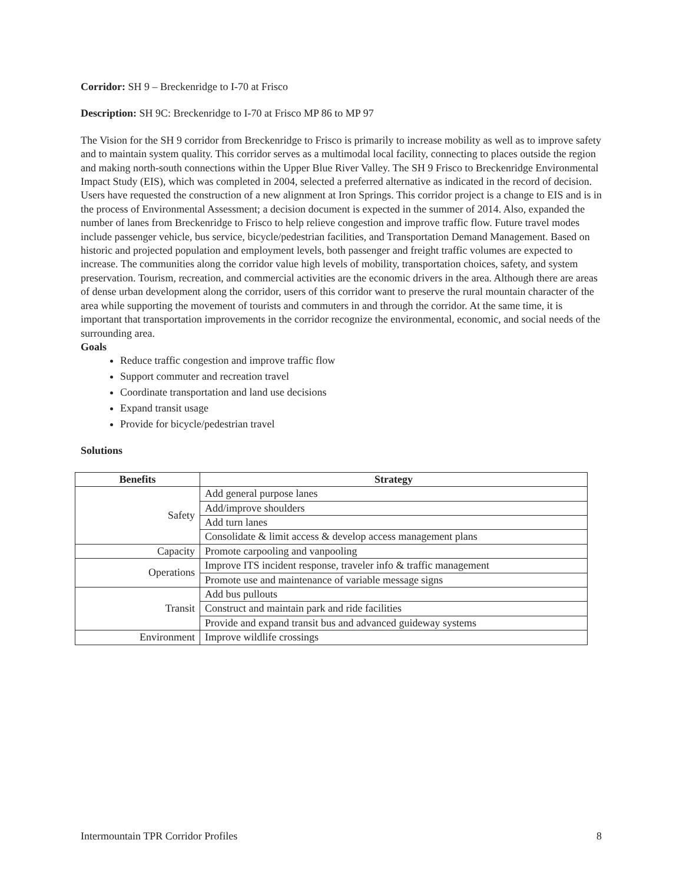Corridor: SH 9 – Breckenridge to I-70 at Frisco
Description: SH 9C: Breckenridge to I-70 at Frisco MP 86 to MP 97
The Vision for the SH 9 corridor from Breckenridge to Frisco is primarily to increase mobility as well as to improve safety and to maintain system quality. This corridor serves as a multimodal local facility, connecting to places outside the region and making north-south connections within the Upper Blue River Valley. The SH 9 Frisco to Breckenridge Environmental Impact Study (EIS), which was completed in 2004, selected a preferred alternative as indicated in the record of decision. Users have requested the construction of a new alignment at Iron Springs. This corridor project is a change to EIS and is in the process of Environmental Assessment; a decision document is expected in the summer of 2014. Also, expanded the number of lanes from Breckenridge to Frisco to help relieve congestion and improve traffic flow. Future travel modes include passenger vehicle, bus service, bicycle/pedestrian facilities, and Transportation Demand Management. Based on historic and projected population and employment levels, both passenger and freight traffic volumes are expected to increase. The communities along the corridor value high levels of mobility, transportation choices, safety, and system preservation. Tourism, recreation, and commercial activities are the economic drivers in the area. Although there are areas of dense urban development along the corridor, users of this corridor want to preserve the rural mountain character of the area while supporting the movement of tourists and commuters in and through the corridor. At the same time, it is important that transportation improvements in the corridor recognize the environmental, economic, and social needs of the surrounding area.
Goals
Reduce traffic congestion and improve traffic flow
Support commuter and recreation travel
Coordinate transportation and land use decisions
Expand transit usage
Provide for bicycle/pedestrian travel
Solutions
| Benefits | Strategy |
| --- | --- |
| Safety | Add general purpose lanes |
| | Add/improve shoulders |
| | Add turn lanes |
| | Consolidate & limit access & develop access management plans |
| Capacity | Promote carpooling and vanpooling |
| Operations | Improve ITS incident response, traveler info & traffic management |
| | Promote use and maintenance of variable message signs |
| Transit | Add bus pullouts |
| | Construct and maintain park and ride facilities |
| | Provide and expand transit bus and advanced guideway systems |
| Environment | Improve wildlife crossings |
Intermountain TPR Corridor Profiles 8